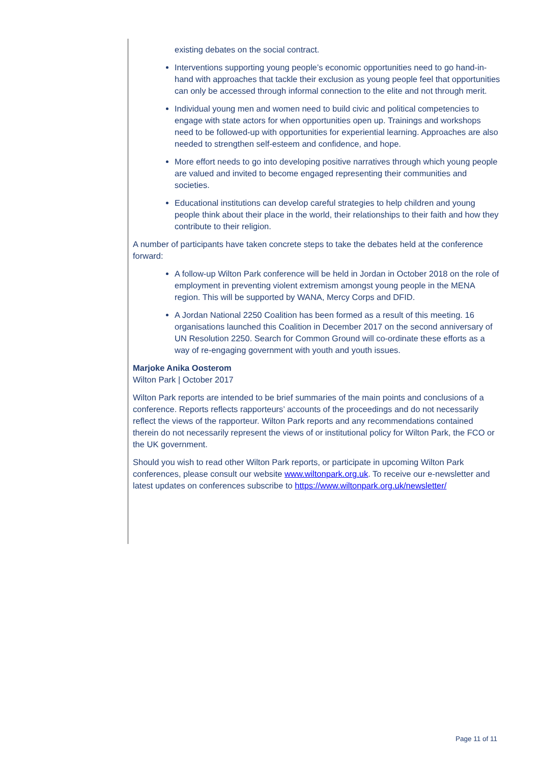existing debates on the social contract.
Interventions supporting young people’s economic opportunities need to go hand-in-hand with approaches that tackle their exclusion as young people feel that opportunities can only be accessed through informal connection to the elite and not through merit.
Individual young men and women need to build civic and political competencies to engage with state actors for when opportunities open up. Trainings and workshops need to be followed-up with opportunities for experiential learning. Approaches are also needed to strengthen self-esteem and confidence, and hope.
More effort needs to go into developing positive narratives through which young people are valued and invited to become engaged representing their communities and societies.
Educational institutions can develop careful strategies to help children and young people think about their place in the world, their relationships to their faith and how they contribute to their religion.
A number of participants have taken concrete steps to take the debates held at the conference forward:
A follow-up Wilton Park conference will be held in Jordan in October 2018 on the role of employment in preventing violent extremism amongst young people in the MENA region. This will be supported by WANA, Mercy Corps and DFID.
A Jordan National 2250 Coalition has been formed as a result of this meeting. 16 organisations launched this Coalition in December 2017 on the second anniversary of UN Resolution 2250. Search for Common Ground will co-ordinate these efforts as a way of re-engaging government with youth and youth issues.
Marjoke Anika Oosterom
Wilton Park | October 2017
Wilton Park reports are intended to be brief summaries of the main points and conclusions of a conference. Reports reflects rapporteurs’ accounts of the proceedings and do not necessarily reflect the views of the rapporteur. Wilton Park reports and any recommendations contained therein do not necessarily represent the views of or institutional policy for Wilton Park, the FCO or the UK government.
Should you wish to read other Wilton Park reports, or participate in upcoming Wilton Park conferences, please consult our website www.wiltonpark.org.uk. To receive our e-newsletter and latest updates on conferences subscribe to https://www.wiltonpark.org.uk/newsletter/
Page 11 of 11